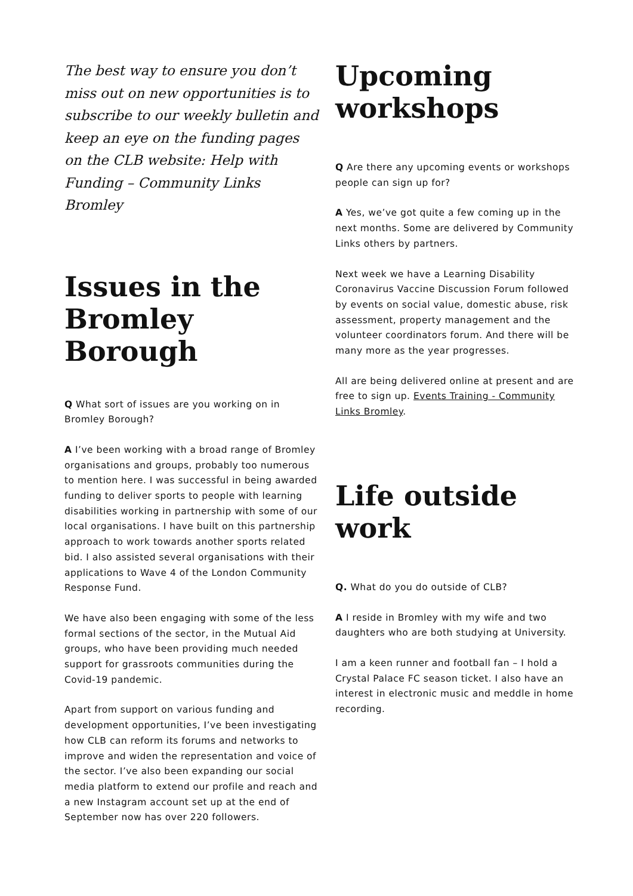The best way to ensure you don’t miss out on new opportunities is to subscribe to our weekly bulletin and keep an eye on the funding pages on the CLB website: Help with Funding – Community Links Bromley
Issues in the Bromley Borough
Q What sort of issues are you working on in Bromley Borough?
A I’ve been working with a broad range of Bromley organisations and groups, probably too numerous to mention here. I was successful in being awarded funding to deliver sports to people with learning disabilities working in partnership with some of our local organisations. I have built on this partnership approach to work towards another sports related bid. I also assisted several organisations with their applications to Wave 4 of the London Community Response Fund.
We have also been engaging with some of the less formal sections of the sector, in the Mutual Aid groups, who have been providing much needed support for grassroots communities during the Covid-19 pandemic.
Apart from support on various funding and development opportunities, I’ve been investigating how CLB can reform its forums and networks to improve and widen the representation and voice of the sector. I’ve also been expanding our social media platform to extend our profile and reach and a new Instagram account set up at the end of September now has over 220 followers.
Upcoming workshops
Q Are there any upcoming events or workshops people can sign up for?
A Yes, we’ve got quite a few coming up in the next months. Some are delivered by Community Links others by partners.
Next week we have a Learning Disability Coronavirus Vaccine Discussion Forum followed by events on social value, domestic abuse, risk assessment, property management and the volunteer coordinators forum. And there will be many more as the year progresses.
All are being delivered online at present and are free to sign up. Events Training - Community Links Bromley.
Life outside work
Q. What do you do outside of CLB?
A I reside in Bromley with my wife and two daughters who are both studying at University.
I am a keen runner and football fan – I hold a Crystal Palace FC season ticket. I also have an interest in electronic music and meddle in home recording.